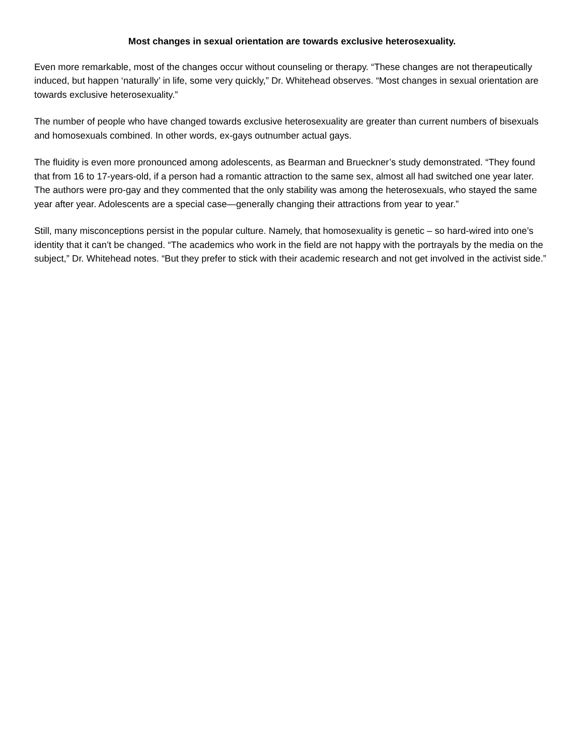Most changes in sexual orientation are towards exclusive heterosexuality.
Even more remarkable, most of the changes occur without counseling or therapy. “These changes are not therapeutically induced, but happen ‘naturally’ in life, some very quickly,” Dr. Whitehead observes. “Most changes in sexual orientation are towards exclusive heterosexuality.”
The number of people who have changed towards exclusive heterosexuality are greater than current numbers of bisexuals and homosexuals combined. In other words, ex-gays outnumber actual gays.
The fluidity is even more pronounced among adolescents, as Bearman and Brueckner’s study demonstrated. “They found that from 16 to 17-years-old, if a person had a romantic attraction to the same sex, almost all had switched one year later. The authors were pro-gay and they commented that the only stability was among the heterosexuals, who stayed the same year after year. Adolescents are a special case—generally changing their attractions from year to year.”
Still, many misconceptions persist in the popular culture. Namely, that homosexuality is genetic – so hard-wired into one’s identity that it can’t be changed. “The academics who work in the field are not happy with the portrayals by the media on the subject,” Dr. Whitehead notes. “But they prefer to stick with their academic research and not get involved in the activist side.”